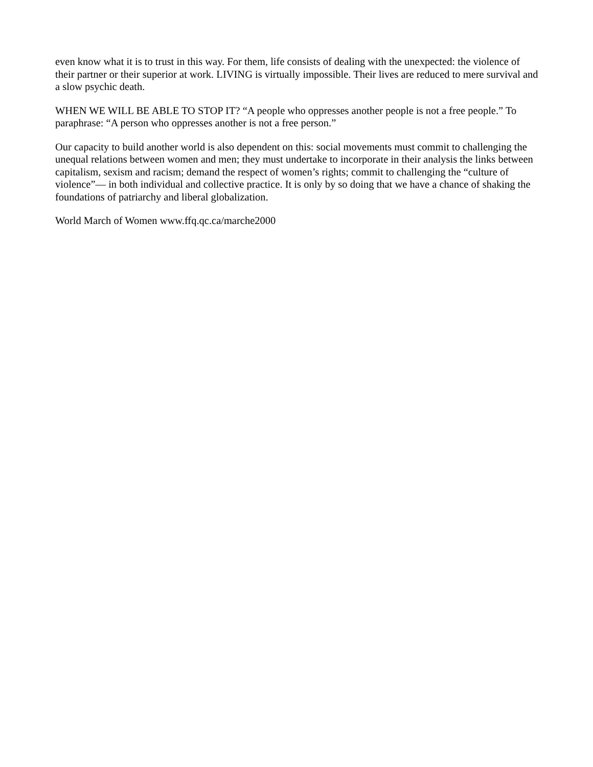even know what it is to trust in this way. For them, life consists of dealing with the unexpected: the violence of their partner or their superior at work. LIVING is virtually impossible. Their lives are reduced to mere survival and a slow psychic death.
WHEN WE WILL BE ABLE TO STOP IT? “A people who oppresses another people is not a free people.” To paraphrase: “A person who oppresses another is not a free person.”
Our capacity to build another world is also dependent on this: social movements must commit to challenging the unequal relations between women and men; they must undertake to incorporate in their analysis the links between capitalism, sexism and racism; demand the respect of women’s rights; commit to challenging the “culture of violence”— in both individual and collective practice. It is only by so doing that we have a chance of shaking the foundations of patriarchy and liberal globalization.
World March of Women www.ffq.qc.ca/marche2000